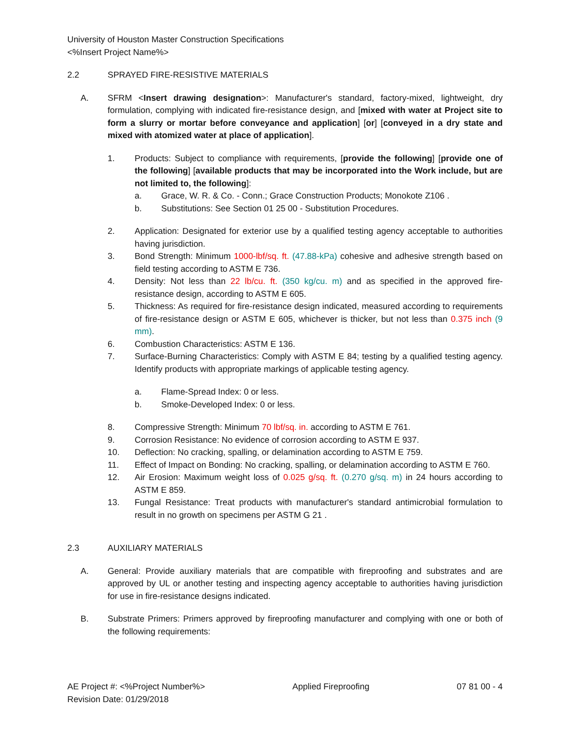University of Houston Master Construction Specifications
<%Insert Project Name%>
2.2 SPRAYED FIRE-RESISTIVE MATERIALS
A. SFRM <Insert drawing designation>: Manufacturer's standard, factory-mixed, lightweight, dry formulation, complying with indicated fire-resistance design, and [mixed with water at Project site to form a slurry or mortar before conveyance and application] [or] [conveyed in a dry state and mixed with atomized water at place of application].
1. Products: Subject to compliance with requirements, [provide the following] [provide one of the following] [available products that may be incorporated into the Work include, but are not limited to, the following]:
a. Grace, W. R. & Co. - Conn.; Grace Construction Products; Monokote Z106 .
b. Substitutions: See Section 01 25 00 - Substitution Procedures.
2. Application: Designated for exterior use by a qualified testing agency acceptable to authorities having jurisdiction.
3. Bond Strength: Minimum 1000-lbf/sq. ft. (47.88-kPa) cohesive and adhesive strength based on field testing according to ASTM E 736.
4. Density: Not less than 22 lb/cu. ft. (350 kg/cu. m) and as specified in the approved fire-resistance design, according to ASTM E 605.
5. Thickness: As required for fire-resistance design indicated, measured according to requirements of fire-resistance design or ASTM E 605, whichever is thicker, but not less than 0.375 inch (9 mm).
6. Combustion Characteristics: ASTM E 136.
7. Surface-Burning Characteristics: Comply with ASTM E 84; testing by a qualified testing agency. Identify products with appropriate markings of applicable testing agency.
a. Flame-Spread Index: 0 or less.
b. Smoke-Developed Index: 0 or less.
8. Compressive Strength: Minimum 70 lbf/sq. in. according to ASTM E 761.
9. Corrosion Resistance: No evidence of corrosion according to ASTM E 937.
10. Deflection: No cracking, spalling, or delamination according to ASTM E 759.
11. Effect of Impact on Bonding: No cracking, spalling, or delamination according to ASTM E 760.
12. Air Erosion: Maximum weight loss of 0.025 g/sq. ft. (0.270 g/sq. m) in 24 hours according to ASTM E 859.
13. Fungal Resistance: Treat products with manufacturer's standard antimicrobial formulation to result in no growth on specimens per ASTM G 21 .
2.3 AUXILIARY MATERIALS
A. General: Provide auxiliary materials that are compatible with fireproofing and substrates and are approved by UL or another testing and inspecting agency acceptable to authorities having jurisdiction for use in fire-resistance designs indicated.
B. Substrate Primers: Primers approved by fireproofing manufacturer and complying with one or both of the following requirements:
AE Project #: <%Project Number%>
Revision Date: 01/29/2018
Applied Fireproofing 07 81 00 - 4